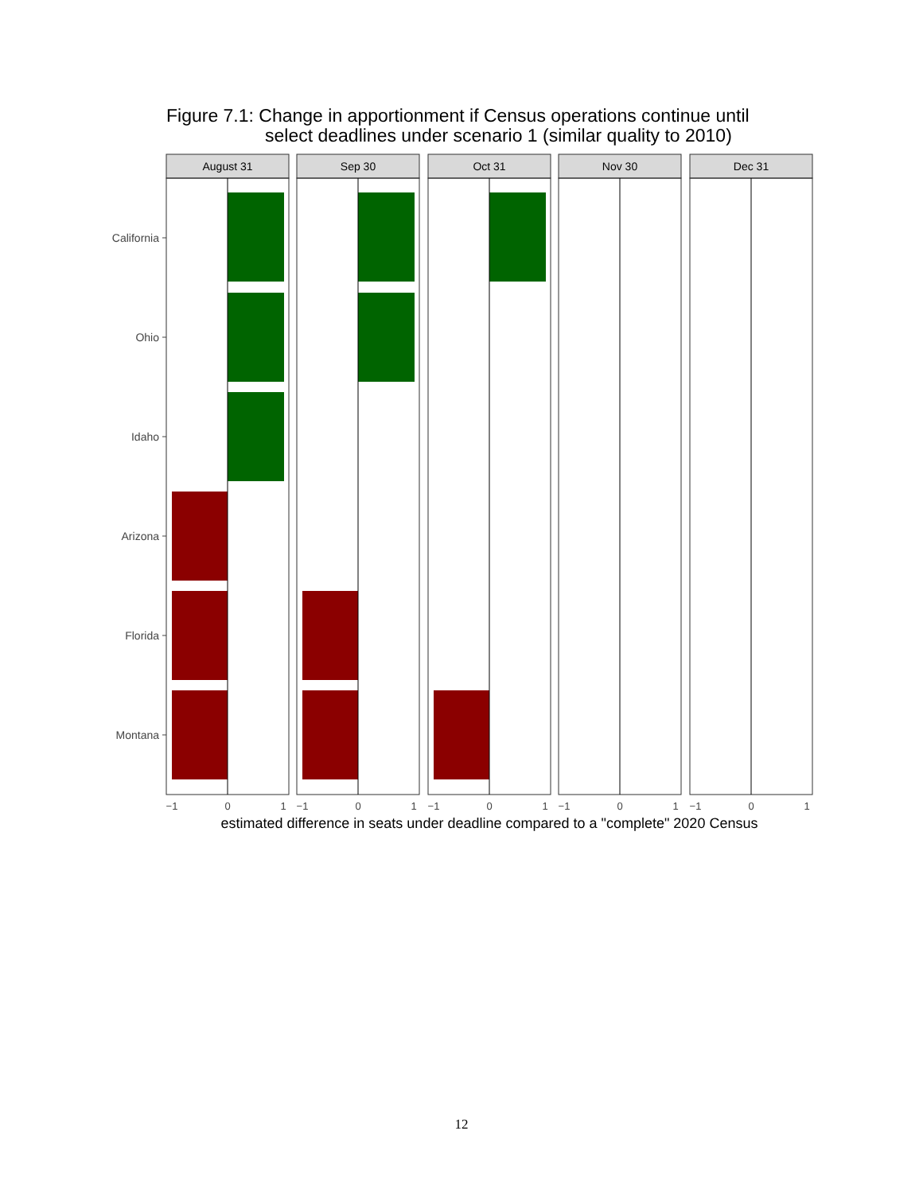Figure 7.1: Change in apportionment if Census operations continue until
select deadlines under scenario 1 (similar quality to 2010)
California
Ohio
Idaho
Arizona
Florida
Montana
August 31
Sep 30
Oct 31
Nov 30
Dec 31
−1
0
1
−1
0
1
−1
0
1
−1
0
1
−1
0
1
estimated difference in seats under deadline compared to a "complete" 2020 Census
12